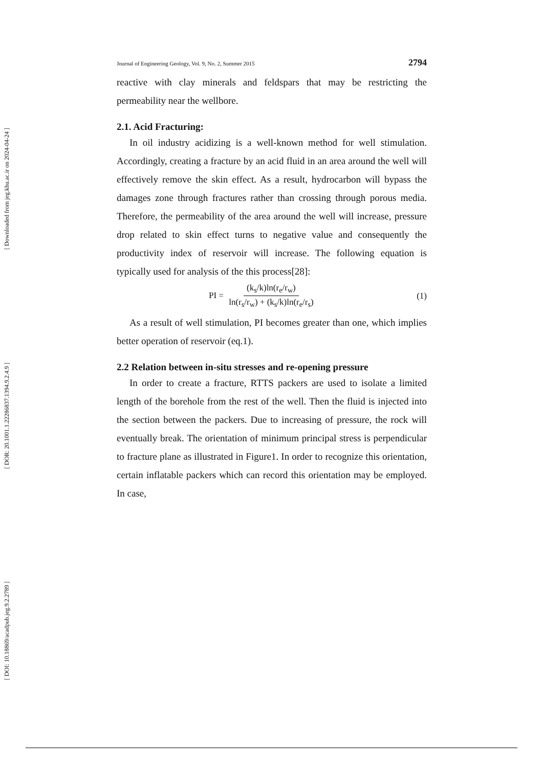[ Downloaded from jeg.khu.ac.ir on 2024-04-24 ]
[ DOR: 20.1001.1.22286837.1394.9.2.4.9 ]
[ DOI: 10.18869/acadpub.jeg.9.2.2789 ]
Journal of Engineering Geology, Vol. 9, No. 2, Summer 2015 2794
reactive with clay minerals and feldspars that may be restricting the permeability near the wellbore.
2.1. Acid Fracturing:
In oil industry acidizing is a well-known method for well stimulation. Accordingly, creating a fracture by an acid fluid in an area around the well will effectively remove the skin effect. As a result, hydrocarbon will bypass the damages zone through fractures rather than crossing through porous media. Therefore, the permeability of the area around the well will increase, pressure drop related to skin effect turns to negative value and consequently the productivity index of reservoir will increase. The following equation is typically used for analysis of the this process[28]:
PI = (k<sub>s</sub>/k)ln(r<sub>e</sub>/r<sub>w</sub>) ln(r<sub>s</sub>/r<sub>w</sub>) + (k<sub>s</sub>/k)ln(r<sub>e</sub>/r<sub>s</sub>) (1)
As a result of well stimulation, PI becomes greater than one, which implies better operation of reservoir (eq.1).
2.2 Relation between in-situ stresses and re-opening pressure
In order to create a fracture, RTTS packers are used to isolate a limited length of the borehole from the rest of the well. Then the fluid is injected into the section between the packers. Due to increasing of pressure, the rock will eventually break. The orientation of minimum principal stress is perpendicular to fracture plane as illustrated in Figure1. In order to recognize this orientation, certain inflatable packers which can record this orientation may be employed. In case,